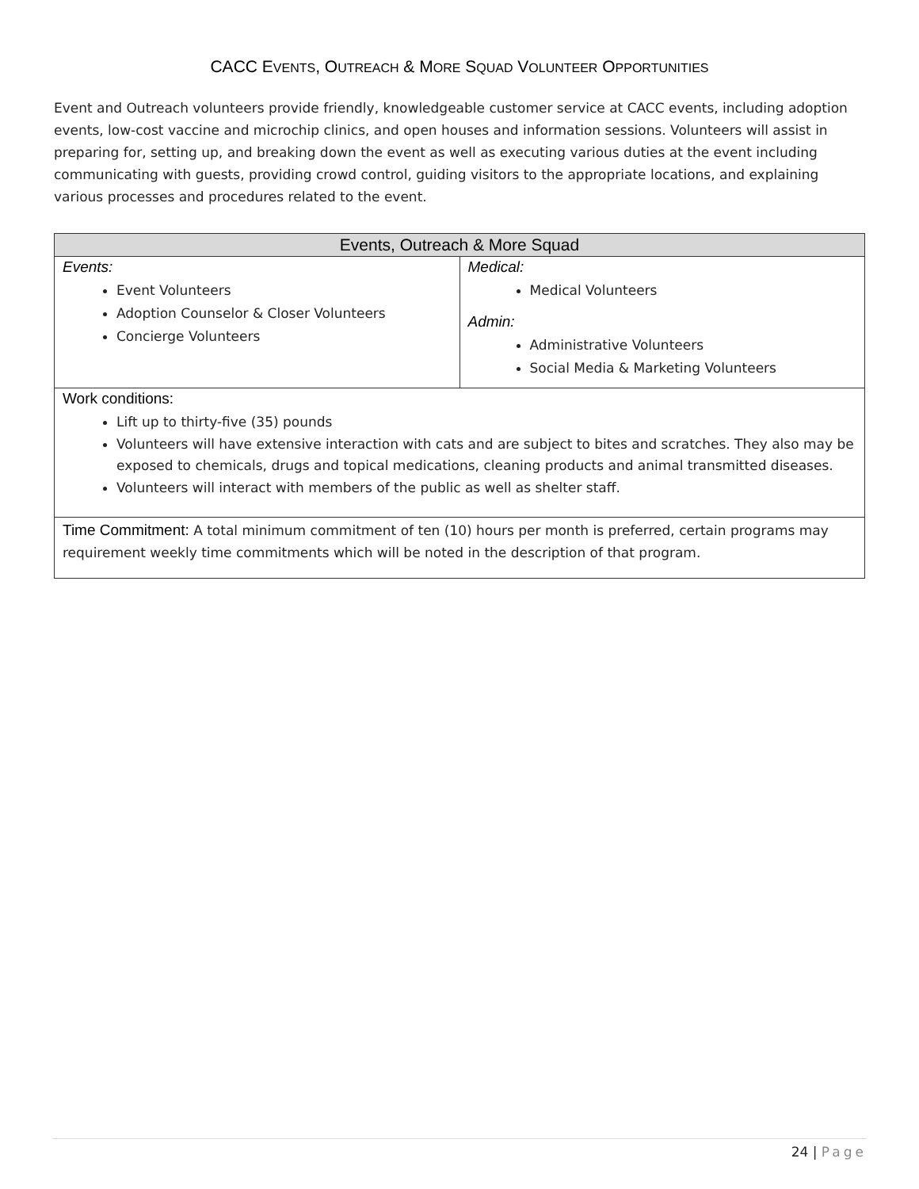CACC EVENTS, OUTREACH & MORE SQUAD VOLUNTEER OPPORTUNITIES
Event and Outreach volunteers provide friendly, knowledgeable customer service at CACC events, including adoption events, low-cost vaccine and microchip clinics, and open houses and information sessions. Volunteers will assist in preparing for, setting up, and breaking down the event as well as executing various duties at the event including communicating with guests, providing crowd control, guiding visitors to the appropriate locations, and explaining various processes and procedures related to the event.
| Events, Outreach & More Squad | |
| --- | --- |
| Events: Event Volunteers Adoption Counselor & Closer Volunteers Concierge Volunteers | Medical: Medical Volunteers Admin: Administrative Volunteers Social Media & Marketing Volunteers |
| Work conditions: Lift up to thirty-five (35) pounds Volunteers will have extensive interaction with cats and are subject to bites and scratches. They also may be exposed to chemicals, drugs and topical medications, cleaning products and animal transmitted diseases. Volunteers will interact with members of the public as well as shelter staff. | |
| Time Commitment: A total minimum commitment of ten (10) hours per month is preferred, certain programs may requirement weekly time commitments which will be noted in the description of that program. | |
24 | Page